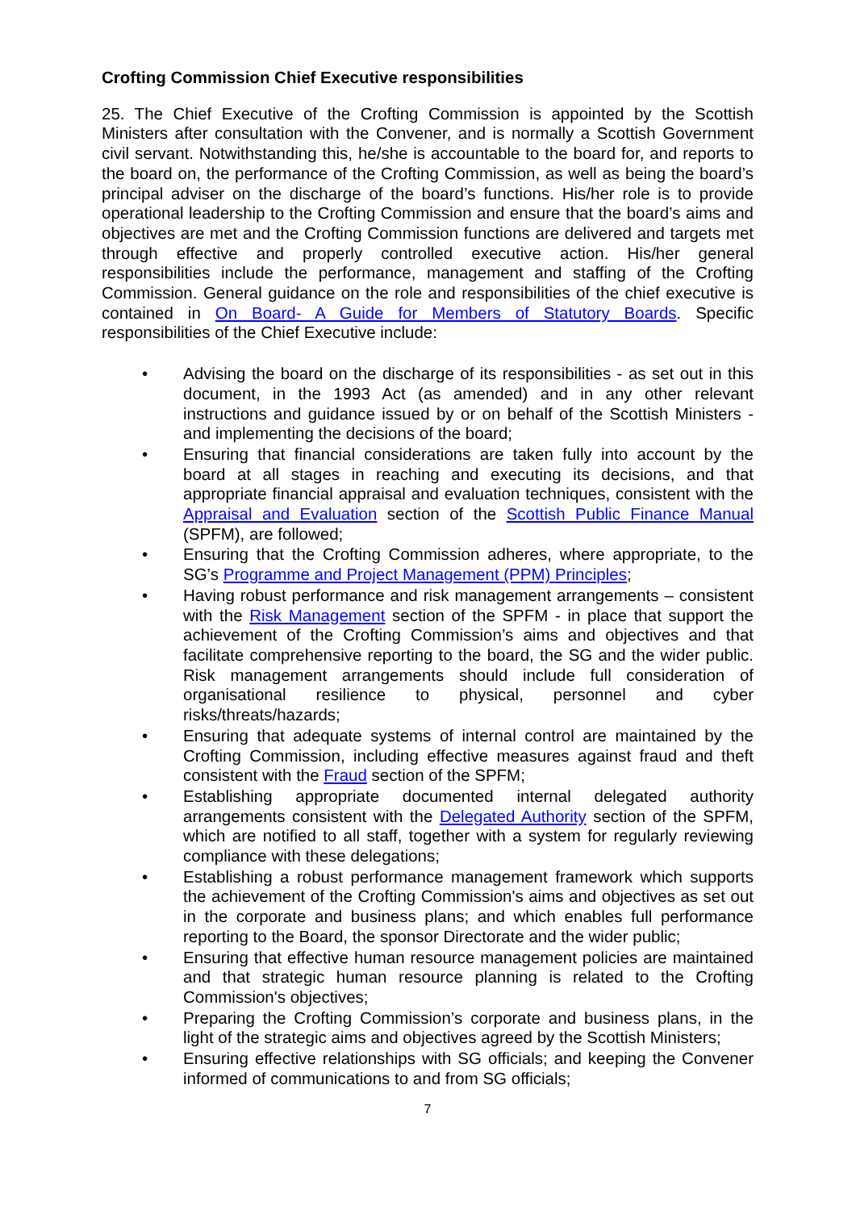Crofting Commission Chief Executive responsibilities
25. The Chief Executive of the Crofting Commission is appointed by the Scottish Ministers after consultation with the Convener, and is normally a Scottish Government civil servant. Notwithstanding this, he/she is accountable to the board for, and reports to the board on, the performance of the Crofting Commission, as well as being the board’s principal adviser on the discharge of the board’s functions. His/her role is to provide operational leadership to the Crofting Commission and ensure that the board’s aims and objectives are met and the Crofting Commission functions are delivered and targets met through effective and properly controlled executive action. His/her general responsibilities include the performance, management and staffing of the Crofting Commission. General guidance on the role and responsibilities of the chief executive is contained in On Board- A Guide for Members of Statutory Boards. Specific responsibilities of the Chief Executive include:
• Advising the board on the discharge of its responsibilities - as set out in this document, in the 1993 Act (as amended) and in any other relevant instructions and guidance issued by or on behalf of the Scottish Ministers - and implementing the decisions of the board;
• Ensuring that financial considerations are taken fully into account by the board at all stages in reaching and executing its decisions, and that appropriate financial appraisal and evaluation techniques, consistent with the Appraisal and Evaluation section of the Scottish Public Finance Manual (SPFM), are followed;
• Ensuring that the Crofting Commission adheres, where appropriate, to the SG’s Programme and Project Management (PPM) Principles;
• Having robust performance and risk management arrangements – consistent with the Risk Management section of the SPFM - in place that support the achievement of the Crofting Commission’s aims and objectives and that facilitate comprehensive reporting to the board, the SG and the wider public. Risk management arrangements should include full consideration of organisational resilience to physical, personnel and cyber risks/threats/hazards;
• Ensuring that adequate systems of internal control are maintained by the Crofting Commission, including effective measures against fraud and theft consistent with the Fraud section of the SPFM;
• Establishing appropriate documented internal delegated authority arrangements consistent with the Delegated Authority section of the SPFM, which are notified to all staff, together with a system for regularly reviewing compliance with these delegations;
• Establishing a robust performance management framework which supports the achievement of the Crofting Commission's aims and objectives as set out in the corporate and business plans; and which enables full performance reporting to the Board, the sponsor Directorate and the wider public;
• Ensuring that effective human resource management policies are maintained and that strategic human resource planning is related to the Crofting Commission's objectives;
• Preparing the Crofting Commission’s corporate and business plans, in the light of the strategic aims and objectives agreed by the Scottish Ministers;
• Ensuring effective relationships with SG officials; and keeping the Convener informed of communications to and from SG officials;
7